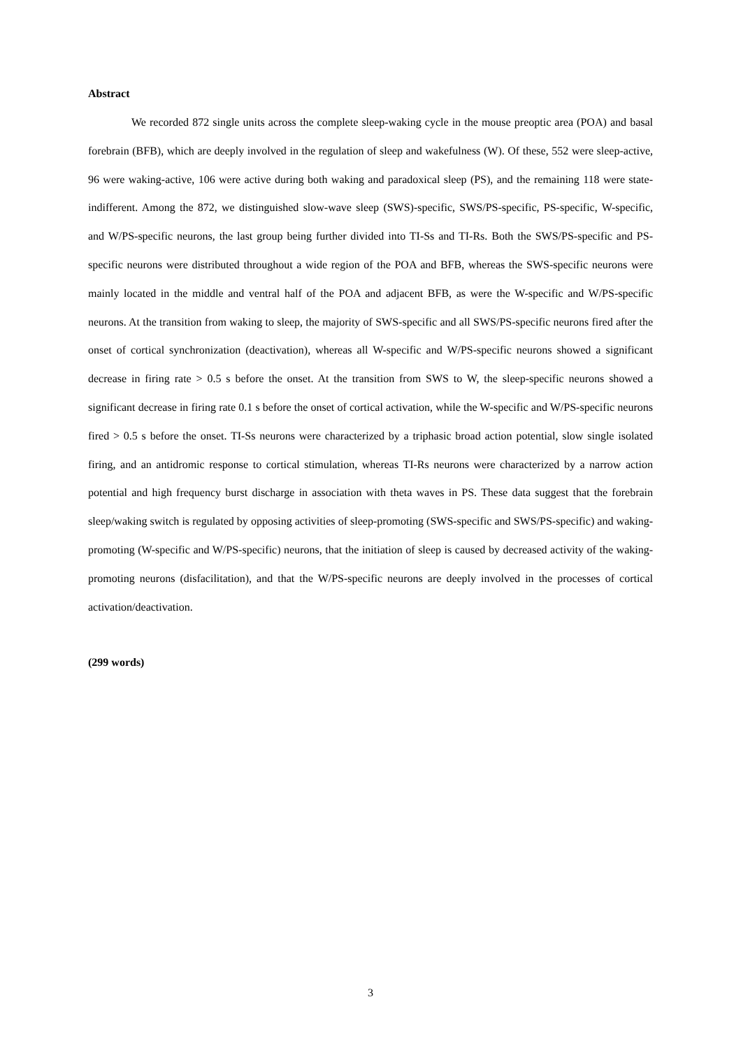Abstract
We recorded 872 single units across the complete sleep-waking cycle in the mouse preoptic area (POA) and basal forebrain (BFB), which are deeply involved in the regulation of sleep and wakefulness (W). Of these, 552 were sleep-active, 96 were waking-active, 106 were active during both waking and paradoxical sleep (PS), and the remaining 118 were state-indifferent. Among the 872, we distinguished slow-wave sleep (SWS)-specific, SWS/PS-specific, PS-specific, W-specific, and W/PS-specific neurons, the last group being further divided into TI-Ss and TI-Rs. Both the SWS/PS-specific and PS-specific neurons were distributed throughout a wide region of the POA and BFB, whereas the SWS-specific neurons were mainly located in the middle and ventral half of the POA and adjacent BFB, as were the W-specific and W/PS-specific neurons. At the transition from waking to sleep, the majority of SWS-specific and all SWS/PS-specific neurons fired after the onset of cortical synchronization (deactivation), whereas all W-specific and W/PS-specific neurons showed a significant decrease in firing rate > 0.5 s before the onset. At the transition from SWS to W, the sleep-specific neurons showed a significant decrease in firing rate 0.1 s before the onset of cortical activation, while the W-specific and W/PS-specific neurons fired > 0.5 s before the onset. TI-Ss neurons were characterized by a triphasic broad action potential, slow single isolated firing, and an antidromic response to cortical stimulation, whereas TI-Rs neurons were characterized by a narrow action potential and high frequency burst discharge in association with theta waves in PS. These data suggest that the forebrain sleep/waking switch is regulated by opposing activities of sleep-promoting (SWS-specific and SWS/PS-specific) and waking-promoting (W-specific and W/PS-specific) neurons, that the initiation of sleep is caused by decreased activity of the waking-promoting neurons (disfacilitation), and that the W/PS-specific neurons are deeply involved in the processes of cortical activation/deactivation.
(299 words)
3